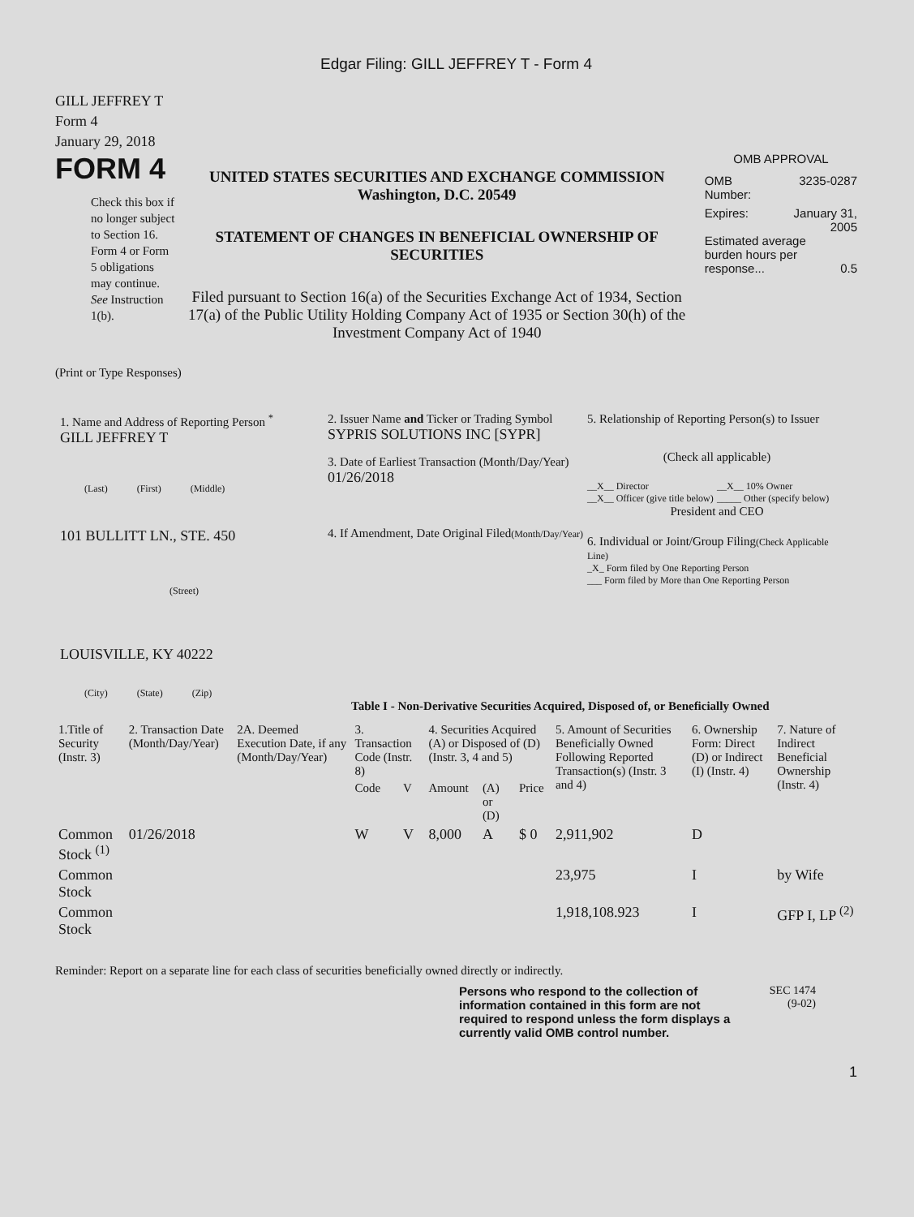Edgar Filing: GILL JEFFREY T - Form 4
GILL JEFFREY T
Form 4
January 29, 2018
FORM 4
Check this box if no longer subject to Section 16. Form 4 or Form 5 obligations may continue. See Instruction 1(b).
UNITED STATES SECURITIES AND EXCHANGE COMMISSION
Washington, D.C. 20549
STATEMENT OF CHANGES IN BENEFICIAL OWNERSHIP OF SECURITIES
Filed pursuant to Section 16(a) of the Securities Exchange Act of 1934, Section 17(a) of the Public Utility Holding Company Act of 1935 or Section 30(h) of the Investment Company Act of 1940
OMB APPROVAL
OMB
Number: 3235-0287
Expires: January 31,
2005
Estimated average burden hours per response... 0.5
(Print or Type Responses)
1. Name and Address of Reporting Person <sup>*</sup>
GILL JEFFREY T
(Last) (First) (Middle)
101 BULLITT LN., STE. 450
(Street)
LOUISVILLE, KY 40222
(City) (State) (Zip)
2. Issuer Name and Ticker or Trading Symbol
SYPRIS SOLUTIONS INC [SYPR]
3. Date of Earliest Transaction (Month/Day/Year)
01/26/2018
4. If Amendment, Date Original Filed(Month/Day/Year)
5. Relationship of Reporting Person(s) to Issuer
(Check all applicable)
__X__ Director
__X__ Officer (give title below) __X__ 10% Owner
_____ Other (specify below)
President and CEO
6. Individual or Joint/Group Filing(Check Applicable Line)
_X_ Form filed by One Reporting Person
___ Form filed by More than One Reporting Person
Table I - Non-Derivative Securities Acquired, Disposed of, or Beneficially Owned
| 1.Title of Security (Instr. 3) | 2. Transaction Date (Month/Day/Year) | 2A. Deemed Execution Date, if any (Month/Day/Year) | 3. Transaction Code (Instr. 8) | | 4. Securities Acquired (A) or Disposed of (D) (Instr. 3, 4 and 5) | | | 5. Amount of Securities Beneficially Owned Following Reported Transaction(s) (Instr. 3 and 4) | 6. Ownership Form: Direct (D) or Indirect (I) (Instr. 4) | 7. Nature of Indirect Beneficial Ownership (Instr. 4) |
| --- | --- | --- | --- | --- | --- | --- | --- | --- | --- | --- |
| | | | Code | V | Amount | (A) or (D) | Price | | | |
| Common Stock <sup>(1)</sup> | 01/26/2018 | | W | V | 8,000 | A | $ 0 | 2,911,902 | D | |
| Common Stock | | | | | | | | 23,975 | I | by Wife |
| Common Stock | | | | | | | | 1,918,108.923 | I | GFP I, LP <sup>(2)</sup> |
Reminder: Report on a separate line for each class of securities beneficially owned directly or indirectly.
Persons who respond to the collection of information contained in this form are not required to respond unless the form displays a currently valid OMB control number.
SEC 1474
(9-02)
1